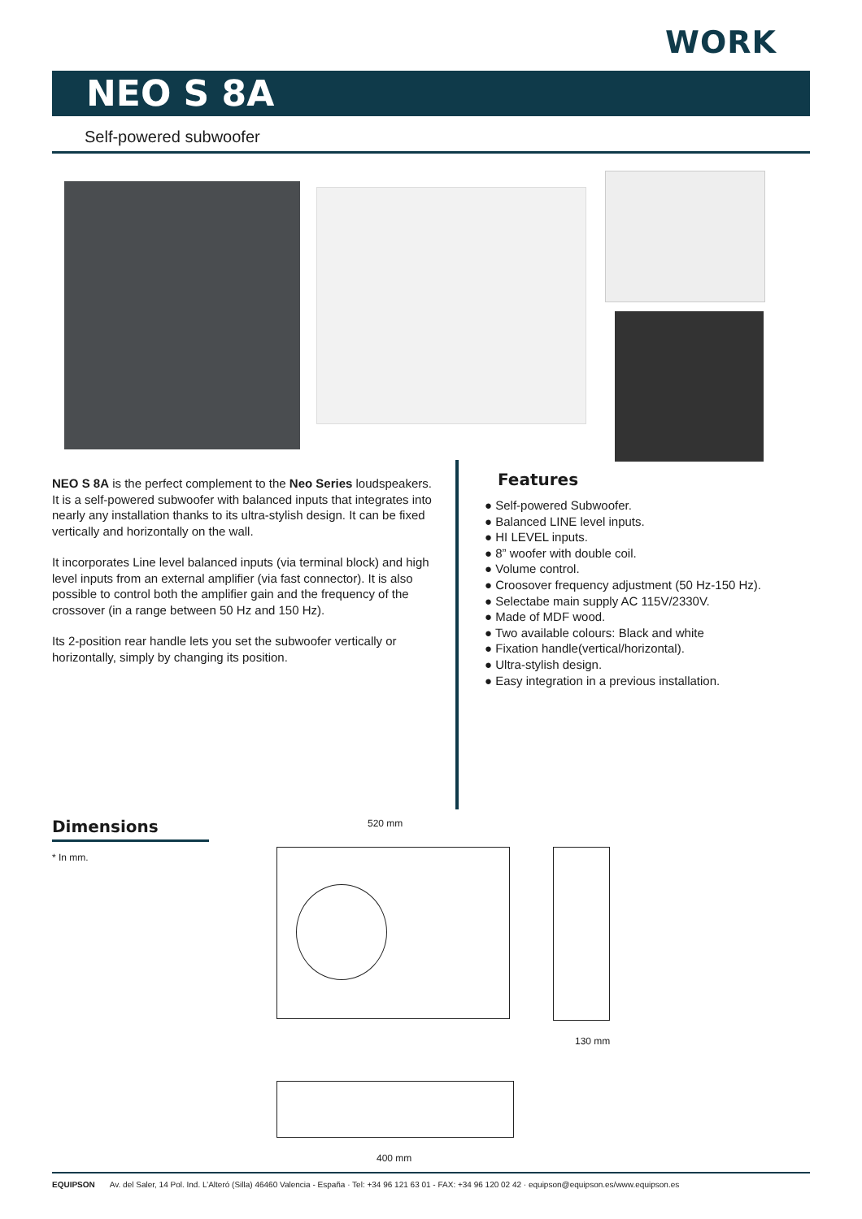WORK
NEO S 8A
Self-powered subwoofer
NEO S 8A is the perfect complement to the Neo Series loudspeakers. It is a self-powered subwoofer with balanced inputs that integrates into nearly any installation thanks to its ultra-stylish design. It can be fixed vertically and horizontally on the wall.
It incorporates Line level balanced inputs (via terminal block) and high level inputs from an external amplifier (via fast connector). It is also possible to control both the amplifier gain and the frequency of the crossover (in a range between 50 Hz and 150 Hz).
Its 2-position rear handle lets you set the subwoofer vertically or horizontally, simply by changing its position.
Features
● Self-powered Subwoofer.
● Balanced LINE level inputs.
● HI LEVEL inputs.
● 8” woofer with double coil.
● Volume control.
● Croosover frequency adjustment (50 Hz-150 Hz).
● Selectabe main supply AC 115V/2330V.
● Made of MDF wood.
● Two available colours: Black and white
● Fixation handle(vertical/horizontal).
● Ultra-stylish design.
● Easy integration in a previous installation.
Dimensions
* In mm.
520 mm
130 mm
400 mm
EQUIPSON Av. del Saler, 14 Pol. Ind. L’Alteró (Silla) 46460 Valencia - España · Tel: +34 96 121 63 01 - FAX: +34 96 120 02 42 · equipson@equipson.es/www.equipson.es